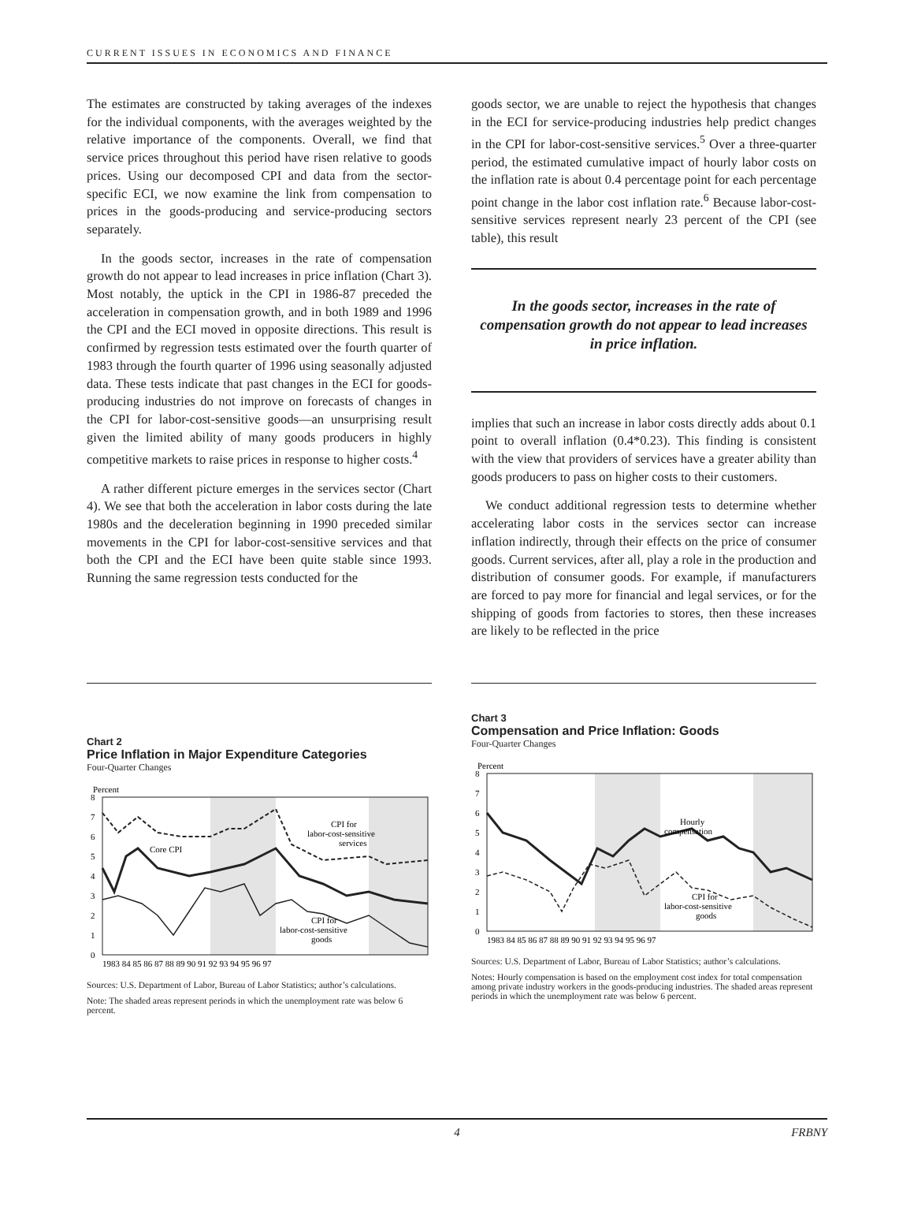CURRENT ISSUES IN ECONOMICS AND FINANCE
The estimates are constructed by taking averages of the indexes for the individual components, with the averages weighted by the relative importance of the components. Overall, we find that service prices throughout this period have risen relative to goods prices. Using our decomposed CPI and data from the sector-specific ECI, we now examine the link from compensation to prices in the goods-producing and service-producing sectors separately.
In the goods sector, increases in the rate of compensation growth do not appear to lead increases in price inflation (Chart 3). Most notably, the uptick in the CPI in 1986-87 preceded the acceleration in compensation growth, and in both 1989 and 1996 the CPI and the ECI moved in opposite directions. This result is confirmed by regression tests estimated over the fourth quarter of 1983 through the fourth quarter of 1996 using seasonally adjusted data. These tests indicate that past changes in the ECI for goods-producing industries do not improve on forecasts of changes in the CPI for labor-cost-sensitive goods—an unsurprising result given the limited ability of many goods producers in highly competitive markets to raise prices in response to higher costs.<sup>4</sup>
A rather different picture emerges in the services sector (Chart 4). We see that both the acceleration in labor costs during the late 1980s and the deceleration beginning in 1990 preceded similar movements in the CPI for labor-cost-sensitive services and that both the CPI and the ECI have been quite stable since 1993. Running the same regression tests conducted for the
goods sector, we are unable to reject the hypothesis that changes in the ECI for service-producing industries help predict changes in the CPI for labor-cost-sensitive services.<sup>5</sup> Over a three-quarter period, the estimated cumulative impact of hourly labor costs on the inflation rate is about 0.4 percentage point for each percentage point change in the labor cost inflation rate.<sup>6</sup> Because labor-cost-sensitive services represent nearly 23 percent of the CPI (see table), this result
In the goods sector, increases in the rate of compensation growth do not appear to lead increases in price inflation.
implies that such an increase in labor costs directly adds about 0.1 point to overall inflation (0.4*0.23). This finding is consistent with the view that providers of services have a greater ability than goods producers to pass on higher costs to their customers.
We conduct additional regression tests to determine whether accelerating labor costs in the services sector can increase inflation indirectly, through their effects on the price of consumer goods. Current services, after all, play a role in the production and distribution of consumer goods. For example, if manufacturers are forced to pay more for financial and legal services, or for the shipping of goods from factories to stores, then these increases are likely to be reflected in the price
Chart 2
Price Inflation in Major Expenditure Categories
Four-Quarter Changes
Percent
8
7
6
5
4
3
2
1
0
Core CPI
CPI for
labor-cost-sensitive
services
CPI for
labor-cost-sensitive
goods
1983 84 85 86 87 88 89 90 91 92 93 94 95 96 97
Sources: U.S. Department of Labor, Bureau of Labor Statistics; author’s calculations.
Note: The shaded areas represent periods in which the unemployment rate was below 6 percent.
Chart 3
Compensation and Price Inflation: Goods
Four-Quarter Changes
Percent
8
7
6
5
4
3
2
1
0
Hourly
compensation
CPI for
labor-cost-sensitive
goods
1983 84 85 86 87 88 89 90 91 92 93 94 95 96 97
Sources: U.S. Department of Labor, Bureau of Labor Statistics; author’s calculations.
Notes: Hourly compensation is based on the employment cost index for total compensation among private industry workers in the goods-producing industries. The shaded areas represent periods in which the unemployment rate was below 6 percent.
4 FRBNY